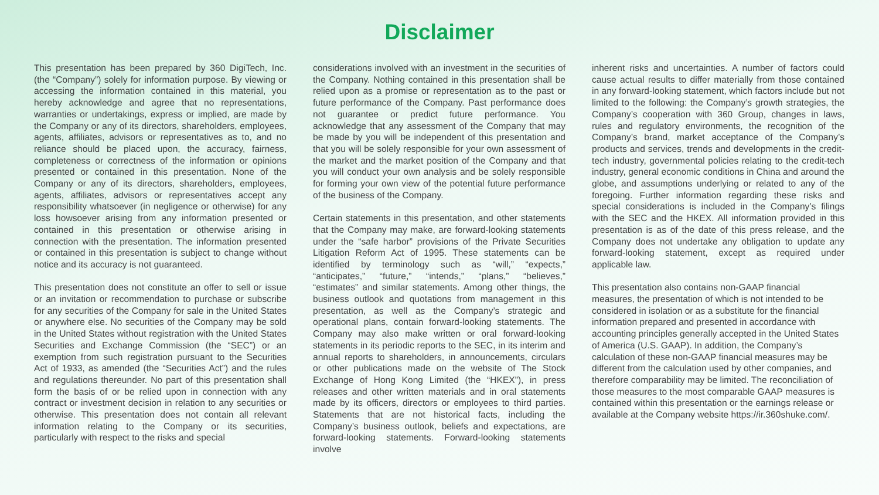Disclaimer
This presentation has been prepared by 360 DigiTech, Inc. (the “Company”) solely for information purpose. By viewing or accessing the information contained in this material, you hereby acknowledge and agree that no representations, warranties or undertakings, express or implied, are made by the Company or any of its directors, shareholders, employees, agents, affiliates, advisors or representatives as to, and no reliance should be placed upon, the accuracy, fairness, completeness or correctness of the information or opinions presented or contained in this presentation. None of the Company or any of its directors, shareholders, employees, agents, affiliates, advisors or representatives accept any responsibility whatsoever (in negligence or otherwise) for any loss howsoever arising from any information presented or contained in this presentation or otherwise arising in connection with the presentation. The information presented or contained in this presentation is subject to change without notice and its accuracy is not guaranteed.
This presentation does not constitute an offer to sell or issue or an invitation or recommendation to purchase or subscribe for any securities of the Company for sale in the United States or anywhere else. No securities of the Company may be sold in the United States without registration with the United States Securities and Exchange Commission (the “SEC”) or an exemption from such registration pursuant to the Securities Act of 1933, as amended (the “Securities Act”) and the rules and regulations thereunder. No part of this presentation shall form the basis of or be relied upon in connection with any contract or investment decision in relation to any securities or otherwise. This presentation does not contain all relevant information relating to the Company or its securities, particularly with respect to the risks and special
considerations involved with an investment in the securities of the Company. Nothing contained in this presentation shall be relied upon as a promise or representation as to the past or future performance of the Company. Past performance does not guarantee or predict future performance. You acknowledge that any assessment of the Company that may be made by you will be independent of this presentation and that you will be solely responsible for your own assessment of the market and the market position of the Company and that you will conduct your own analysis and be solely responsible for forming your own view of the potential future performance of the business of the Company.
Certain statements in this presentation, and other statements that the Company may make, are forward-looking statements under the “safe harbor” provisions of the Private Securities Litigation Reform Act of 1995. These statements can be identified by terminology such as “will,” “expects,” “anticipates,” “future,” “intends,” “plans,” “believes,” “estimates” and similar statements. Among other things, the business outlook and quotations from management in this presentation, as well as the Company’s strategic and operational plans, contain forward-looking statements. The Company may also make written or oral forward-looking statements in its periodic reports to the SEC, in its interim and annual reports to shareholders, in announcements, circulars or other publications made on the website of The Stock Exchange of Hong Kong Limited (the “HKEX”), in press releases and other written materials and in oral statements made by its officers, directors or employees to third parties. Statements that are not historical facts, including the Company’s business outlook, beliefs and expectations, are forward-looking statements. Forward-looking statements involve
inherent risks and uncertainties. A number of factors could cause actual results to differ materially from those contained in any forward-looking statement, which factors include but not limited to the following: the Company’s growth strategies, the Company’s cooperation with 360 Group, changes in laws, rules and regulatory environments, the recognition of the Company’s brand, market acceptance of the Company’s products and services, trends and developments in the credit-tech industry, governmental policies relating to the credit-tech industry, general economic conditions in China and around the globe, and assumptions underlying or related to any of the foregoing. Further information regarding these risks and special considerations is included in the Company’s filings with the SEC and the HKEX. All information provided in this presentation is as of the date of this press release, and the Company does not undertake any obligation to update any forward-looking statement, except as required under applicable law.
This presentation also contains non-GAAP financial measures, the presentation of which is not intended to be considered in isolation or as a substitute for the financial information prepared and presented in accordance with accounting principles generally accepted in the United States of America (U.S. GAAP). In addition, the Company’s calculation of these non-GAAP financial measures may be different from the calculation used by other companies, and therefore comparability may be limited. The reconciliation of those measures to the most comparable GAAP measures is contained within this presentation or the earnings release or available at the Company website https://ir.360shuke.com/.